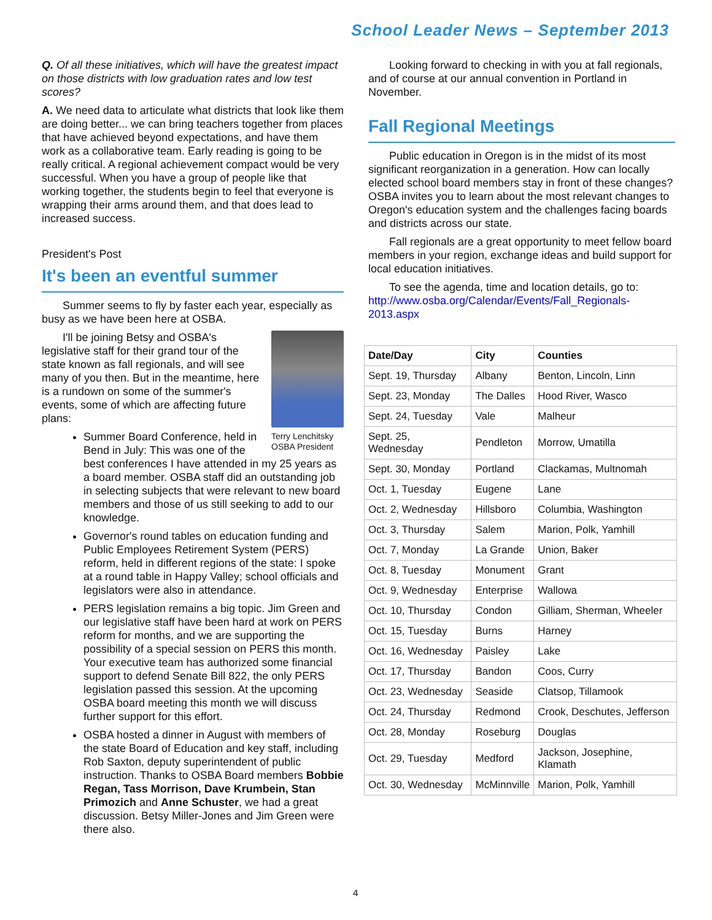School Leader News – September 2013
Q. Of all these initiatives, which will have the greatest impact on those districts with low graduation rates and low test scores?
A. We need data to articulate what districts that look like them are doing better... we can bring teachers together from places that have achieved beyond expectations, and have them work as a collaborative team. Early reading is going to be really critical. A regional achievement compact would be very successful. When you have a group of people like that working together, the students begin to feel that everyone is wrapping their arms around them, and that does lead to increased success.
President's Post
It's been an eventful summer
Summer seems to fly by faster each year, especially as busy as we have been here at OSBA.
Terry Lenchitsky
OSBA President
I'll be joining Betsy and OSBA's legislative staff for their grand tour of the state known as fall regionals, and will see many of you then. But in the meantime, here is a rundown on some of the summer's events, some of which are affecting future plans:
Summer Board Conference, held in Bend in July: This was one of the best conferences I have attended in my 25 years as a board member. OSBA staff did an outstanding job in selecting subjects that were relevant to new board members and those of us still seeking to add to our knowledge.
Governor's round tables on education funding and Public Employees Retirement System (PERS) reform, held in different regions of the state: I spoke at a round table in Happy Valley; school officials and legislators were also in attendance.
PERS legislation remains a big topic. Jim Green and our legislative staff have been hard at work on PERS reform for months, and we are supporting the possibility of a special session on PERS this month. Your executive team has authorized some financial support to defend Senate Bill 822, the only PERS legislation passed this session. At the upcoming OSBA board meeting this month we will discuss further support for this effort.
OSBA hosted a dinner in August with members of the state Board of Education and key staff, including Rob Saxton, deputy superintendent of public instruction. Thanks to OSBA Board members Bobbie Regan, Tass Morrison, Dave Krumbein, Stan Primozich and Anne Schuster, we had a great discussion. Betsy Miller-Jones and Jim Green were there also.
Looking forward to checking in with you at fall regionals, and of course at our annual convention in Portland in November.
Fall Regional Meetings
Public education in Oregon is in the midst of its most significant reorganization in a generation. How can locally elected school board members stay in front of these changes? OSBA invites you to learn about the most relevant changes to Oregon's education system and the challenges facing boards and districts across our state.
Fall regionals are a great opportunity to meet fellow board members in your region, exchange ideas and build support for local education initiatives.
To see the agenda, time and location details, go to: http://www.osba.org/Calendar/Events/Fall_Regionals-2013.aspx
| Date/Day | City | Counties |
| --- | --- | --- |
| Sept. 19, Thursday | Albany | Benton, Lincoln, Linn |
| Sept. 23, Monday | The Dalles | Hood River, Wasco |
| Sept. 24, Tuesday | Vale | Malheur |
| Sept. 25, Wednesday | Pendleton | Morrow, Umatilla |
| Sept. 30, Monday | Portland | Clackamas, Multnomah |
| Oct. 1, Tuesday | Eugene | Lane |
| Oct. 2, Wednesday | Hillsboro | Columbia, Washington |
| Oct. 3, Thursday | Salem | Marion, Polk, Yamhill |
| Oct. 7, Monday | La Grande | Union, Baker |
| Oct. 8, Tuesday | Monument | Grant |
| Oct. 9, Wednesday | Enterprise | Wallowa |
| Oct. 10, Thursday | Condon | Gilliam, Sherman, Wheeler |
| Oct. 15, Tuesday | Burns | Harney |
| Oct. 16, Wednesday | Paisley | Lake |
| Oct. 17, Thursday | Bandon | Coos, Curry |
| Oct. 23, Wednesday | Seaside | Clatsop, Tillamook |
| Oct. 24, Thursday | Redmond | Crook, Deschutes, Jefferson |
| Oct. 28, Monday | Roseburg | Douglas |
| Oct. 29, Tuesday | Medford | Jackson, Josephine, Klamath |
| Oct. 30, Wednesday | McMinnville | Marion, Polk, Yamhill |
4